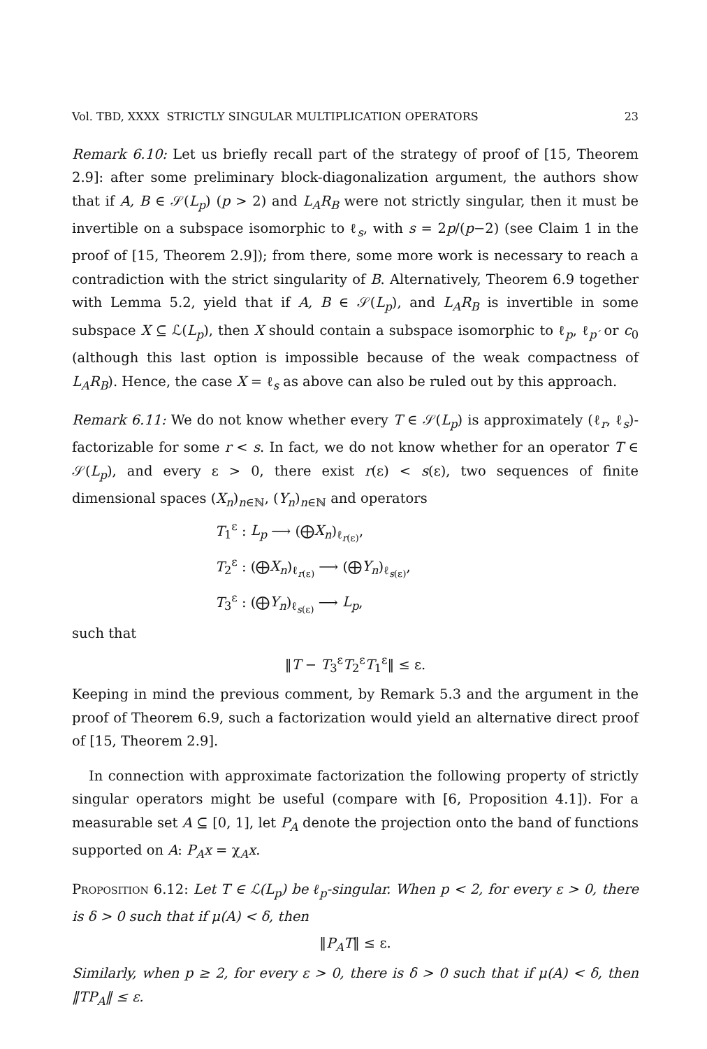Vol. TBD, XXXX STRICTLY SINGULAR MULTIPLICATION OPERATORS 23
Remark 6.10: Let us briefly recall part of the strategy of proof of [15, Theorem 2.9]: after some preliminary block-diagonalization argument, the authors show that if A, B ∈ 𝒮(L<sub>p</sub>) (p > 2) and L<sub>A</sub>R<sub>B</sub> were not strictly singular, then it must be invertible on a subspace isomorphic to ℓ<sub>s</sub>, with s = 2p/(p−2) (see Claim 1 in the proof of [15, Theorem 2.9]); from there, some more work is necessary to reach a contradiction with the strict singularity of B. Alternatively, Theorem 6.9 together with Lemma 5.2, yield that if A, B ∈ 𝒮(L<sub>p</sub>), and L<sub>A</sub>R<sub>B</sub> is invertible in some subspace X ⊆ ℒ(L<sub>p</sub>), then X should contain a subspace isomorphic to ℓ<sub>p</sub>, ℓ<sub>p′</sub> or c<sub>0</sub> (although this last option is impossible because of the weak compactness of L<sub>A</sub>R<sub>B</sub>). Hence, the case X = ℓ<sub>s</sub> as above can also be ruled out by this approach.
Remark 6.11: We do not know whether every T ∈ 𝒮(L<sub>p</sub>) is approximately (ℓ<sub>r</sub>, ℓ<sub>s</sub>)-factorizable for some r < s. In fact, we do not know whether for an operator T ∈ 𝒮(L<sub>p</sub>), and every ε > 0, there exist r(ε) < s(ε), two sequences of finite dimensional spaces (X<sub>n</sub>)<sub>n∈ℕ</sub>, (Y<sub>n</sub>)<sub>n∈ℕ</sub> and operators
T<sub>1</sub><sup>ε</sup> : L<sub>p</sub> ⟶ (⨁X<sub>n</sub>)<sub>ℓ<sub>r(ε)</sub></sub>,
T<sub>2</sub><sup>ε</sup> : (⨁X<sub>n</sub>)<sub>ℓ<sub>r(ε)</sub></sub> ⟶ (⨁Y<sub>n</sub>)<sub>ℓ<sub>s(ε)</sub></sub>,
T<sub>3</sub><sup>ε</sup> : (⨁Y<sub>n</sub>)<sub>ℓ<sub>s(ε)</sub></sub> ⟶ L<sub>p</sub>,
such that
‖T − T<sub>3</sub><sup>ε</sup>T<sub>2</sub><sup>ε</sup>T<sub>1</sub><sup>ε</sup>‖ ≤ ε.
Keeping in mind the previous comment, by Remark 5.3 and the argument in the proof of Theorem 6.9, such a factorization would yield an alternative direct proof of [15, Theorem 2.9].
In connection with approximate factorization the following property of strictly singular operators might be useful (compare with [6, Proposition 4.1]). For a measurable set A ⊆ [0, 1], let P<sub>A</sub> denote the projection onto the band of functions supported on A: P<sub>A</sub>x = χ<sub>A</sub>x.
Proposition 6.12: Let T ∈ ℒ(L<sub>p</sub>) be ℓ<sub>p</sub>-singular. When p < 2, for every ε > 0, there is δ > 0 such that if μ(A) < δ, then
‖P<sub>A</sub>T‖ ≤ ε.
Similarly, when p ≥ 2, for every ε > 0, there is δ > 0 such that if μ(A) < δ, then ‖TP<sub>A</sub>‖ ≤ ε.